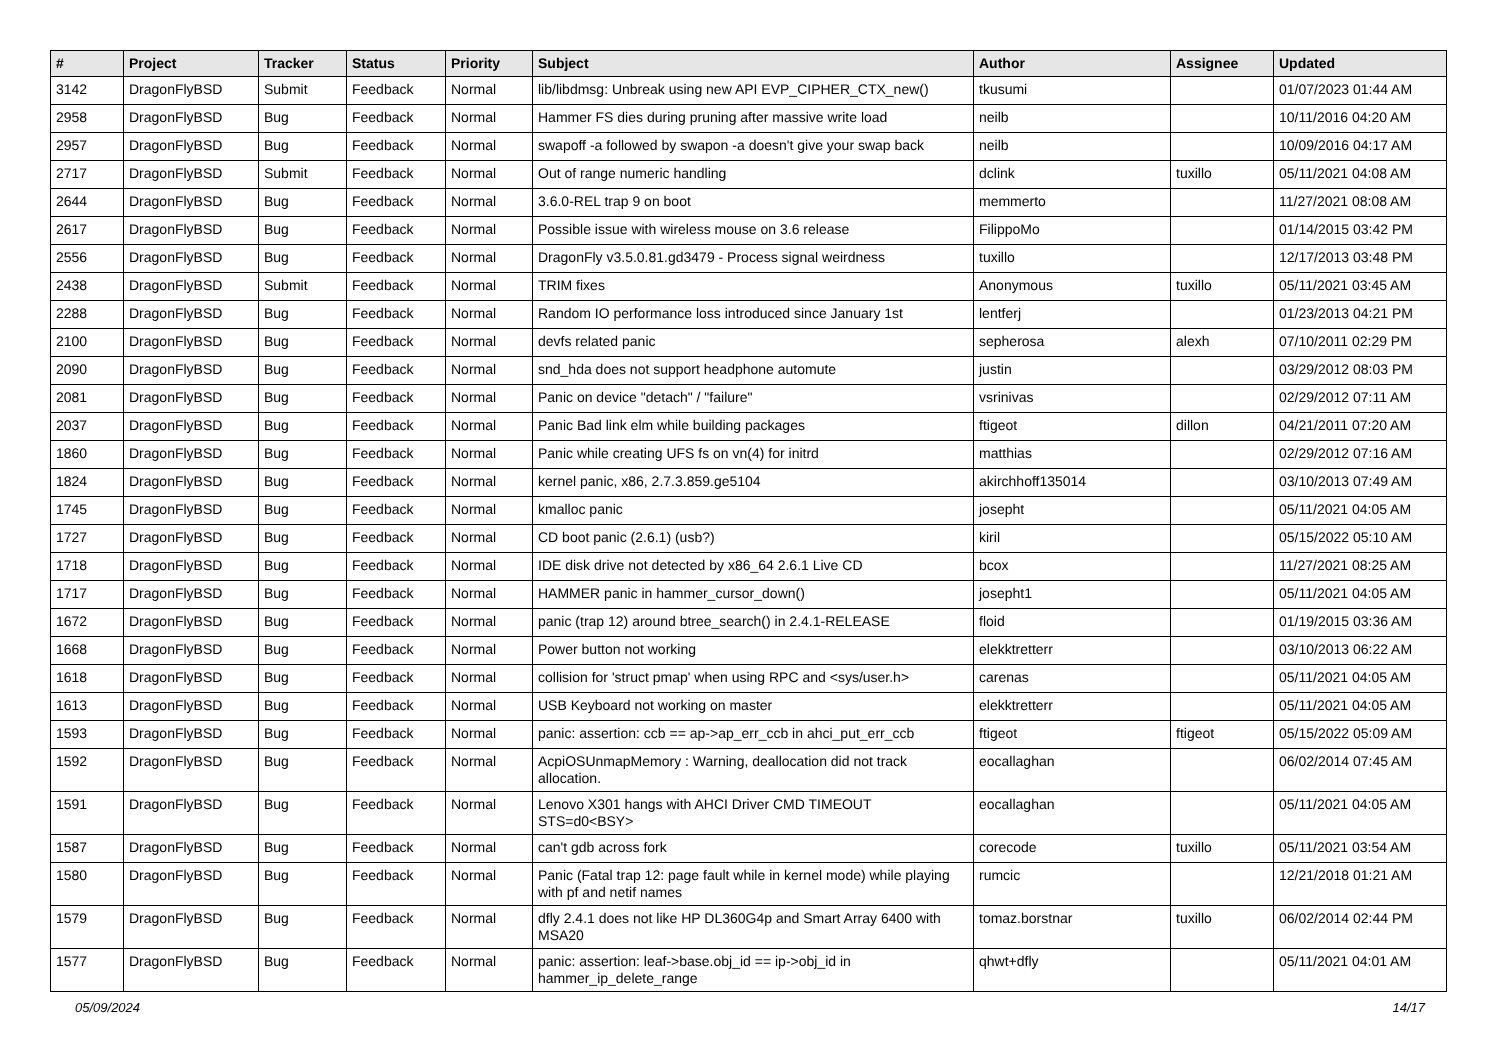| # | Project | Tracker | Status | Priority | Subject | Author | Assignee | Updated |
| --- | --- | --- | --- | --- | --- | --- | --- | --- |
| 3142 | DragonFlyBSD | Submit | Feedback | Normal | lib/libdmsg: Unbreak using new API EVP_CIPHER_CTX_new() | tkusumi | | 01/07/2023 01:44 AM |
| 2958 | DragonFlyBSD | Bug | Feedback | Normal | Hammer FS dies during pruning after massive write load | neilb | | 10/11/2016 04:20 AM |
| 2957 | DragonFlyBSD | Bug | Feedback | Normal | swapoff -a followed by swapon -a doesn't give your swap back | neilb | | 10/09/2016 04:17 AM |
| 2717 | DragonFlyBSD | Submit | Feedback | Normal | Out of range numeric handling | dclink | tuxillo | 05/11/2021 04:08 AM |
| 2644 | DragonFlyBSD | Bug | Feedback | Normal | 3.6.0-REL trap 9 on boot | memmerto | | 11/27/2021 08:08 AM |
| 2617 | DragonFlyBSD | Bug | Feedback | Normal | Possible issue with wireless mouse on 3.6 release | FilippoMo | | 01/14/2015 03:42 PM |
| 2556 | DragonFlyBSD | Bug | Feedback | Normal | DragonFly v3.5.0.81.gd3479 - Process signal weirdness | tuxillo | | 12/17/2013 03:48 PM |
| 2438 | DragonFlyBSD | Submit | Feedback | Normal | TRIM fixes | Anonymous | tuxillo | 05/11/2021 03:45 AM |
| 2288 | DragonFlyBSD | Bug | Feedback | Normal | Random IO performance loss introduced since January 1st | lentferj | | 01/23/2013 04:21 PM |
| 2100 | DragonFlyBSD | Bug | Feedback | Normal | devfs related panic | sepherosa | alexh | 07/10/2011 02:29 PM |
| 2090 | DragonFlyBSD | Bug | Feedback | Normal | snd_hda does not support headphone automute | justin | | 03/29/2012 08:03 PM |
| 2081 | DragonFlyBSD | Bug | Feedback | Normal | Panic on device "detach" / "failure" | vsrinivas | | 02/29/2012 07:11 AM |
| 2037 | DragonFlyBSD | Bug | Feedback | Normal | Panic Bad link elm while building packages | ftigeot | dillon | 04/21/2011 07:20 AM |
| 1860 | DragonFlyBSD | Bug | Feedback | Normal | Panic while creating UFS fs on vn(4) for initrd | matthias | | 02/29/2012 07:16 AM |
| 1824 | DragonFlyBSD | Bug | Feedback | Normal | kernel panic, x86, 2.7.3.859.ge5104 | akirchhoff135014 | | 03/10/2013 07:49 AM |
| 1745 | DragonFlyBSD | Bug | Feedback | Normal | kmalloc panic | josepht | | 05/11/2021 04:05 AM |
| 1727 | DragonFlyBSD | Bug | Feedback | Normal | CD boot panic (2.6.1) (usb?) | kiril | | 05/15/2022 05:10 AM |
| 1718 | DragonFlyBSD | Bug | Feedback | Normal | IDE disk drive not detected by x86_64 2.6.1 Live CD | bcox | | 11/27/2021 08:25 AM |
| 1717 | DragonFlyBSD | Bug | Feedback | Normal | HAMMER panic in hammer_cursor_down() | josepht1 | | 05/11/2021 04:05 AM |
| 1672 | DragonFlyBSD | Bug | Feedback | Normal | panic (trap 12) around btree_search() in 2.4.1-RELEASE | floid | | 01/19/2015 03:36 AM |
| 1668 | DragonFlyBSD | Bug | Feedback | Normal | Power button not working | elekktretterr | | 03/10/2013 06:22 AM |
| 1618 | DragonFlyBSD | Bug | Feedback | Normal | collision for 'struct pmap' when using RPC and <sys/user.h> | carenas | | 05/11/2021 04:05 AM |
| 1613 | DragonFlyBSD | Bug | Feedback | Normal | USB Keyboard not working on master | elekktretterr | | 05/11/2021 04:05 AM |
| 1593 | DragonFlyBSD | Bug | Feedback | Normal | panic: assertion: ccb == ap->ap_err_ccb in ahci_put_err_ccb | ftigeot | ftigeot | 05/15/2022 05:09 AM |
| 1592 | DragonFlyBSD | Bug | Feedback | Normal | AcpiOSUnmapMemory : Warning, deallocation did not track allocation. | eocallaghan | | 06/02/2014 07:45 AM |
| 1591 | DragonFlyBSD | Bug | Feedback | Normal | Lenovo X301 hangs with AHCI Driver CMD TIMEOUT STS=d0<BSY> | eocallaghan | | 05/11/2021 04:05 AM |
| 1587 | DragonFlyBSD | Bug | Feedback | Normal | can't gdb across fork | corecode | tuxillo | 05/11/2021 03:54 AM |
| 1580 | DragonFlyBSD | Bug | Feedback | Normal | Panic (Fatal trap 12: page fault while in kernel mode) while playing with pf and netif names | rumcic | | 12/21/2018 01:21 AM |
| 1579 | DragonFlyBSD | Bug | Feedback | Normal | dfly 2.4.1 does not like HP DL360G4p and Smart Array 6400 with MSA20 | tomaz.borstnar | tuxillo | 06/02/2014 02:44 PM |
| 1577 | DragonFlyBSD | Bug | Feedback | Normal | panic: assertion: leaf->base.obj_id == ip->obj_id in hammer_ip_delete_range | qhwt+dfly | | 05/11/2021 04:01 AM |
05/09/2024 14/17